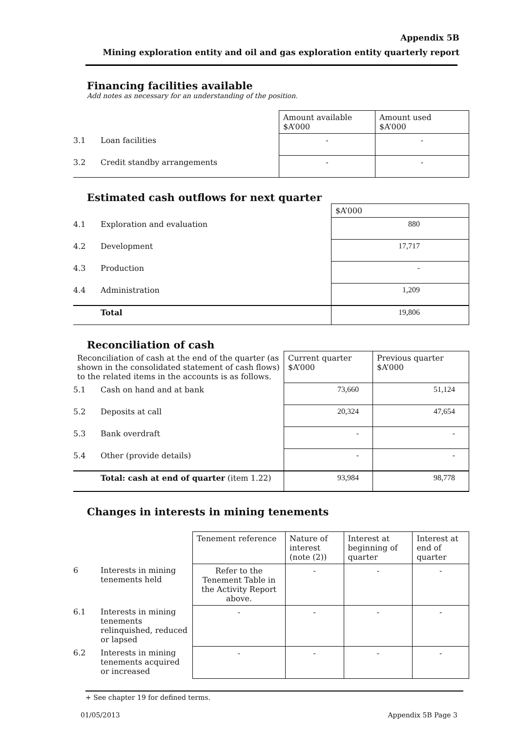Appendix 5B
Mining exploration entity and oil and gas exploration entity quarterly report
Financing facilities available
Add notes as necessary for an understanding of the position.
| | | Amount available $A’000 | Amount used $A’000 |
| 3.1 | Loan facilities | - | - |
| 3.2 | Credit standby arrangements | - | - |
Estimated cash outflows for next quarter
| | | $A’000 |
| 4.1 | Exploration and evaluation | 880 |
| 4.2 | Development | 17,717 |
| 4.3 | Production | - |
| 4.4 | Administration | 1,209 |
| | Total | 19,806 |
Reconciliation of cash
| Reconciliation of cash at the end of the quarter (as shown in the consolidated statement of cash flows) to the related items in the accounts is as follows. | | Current quarter $A’000 | Previous quarter $A’000 |
| 5.1 | Cash on hand and at bank | 73,660 | 51,124 |
| 5.2 | Deposits at call | 20,324 | 47,654 |
| 5.3 | Bank overdraft | - | - |
| 5.4 | Other (provide details) | - | - |
| | Total: cash at end of quarter (item 1.22) | 93,984 | 98,778 |
Changes in interests in mining tenements
| | | Tenement reference | Nature of interest (note (2)) | Interest at beginning of quarter | Interest at end of quarter |
| 6 | Interests in mining tenements held | Refer to the Tenement Table in the Activity Report above. | - | - | - |
| 6.1 | Interests in mining tenements relinquished, reduced or lapsed | - | - | - | - |
| 6.2 | Interests in mining tenements acquired or increased | - | - | - | - |
+ See chapter 19 for defined terms.
01/05/2013 Appendix 5B Page 3